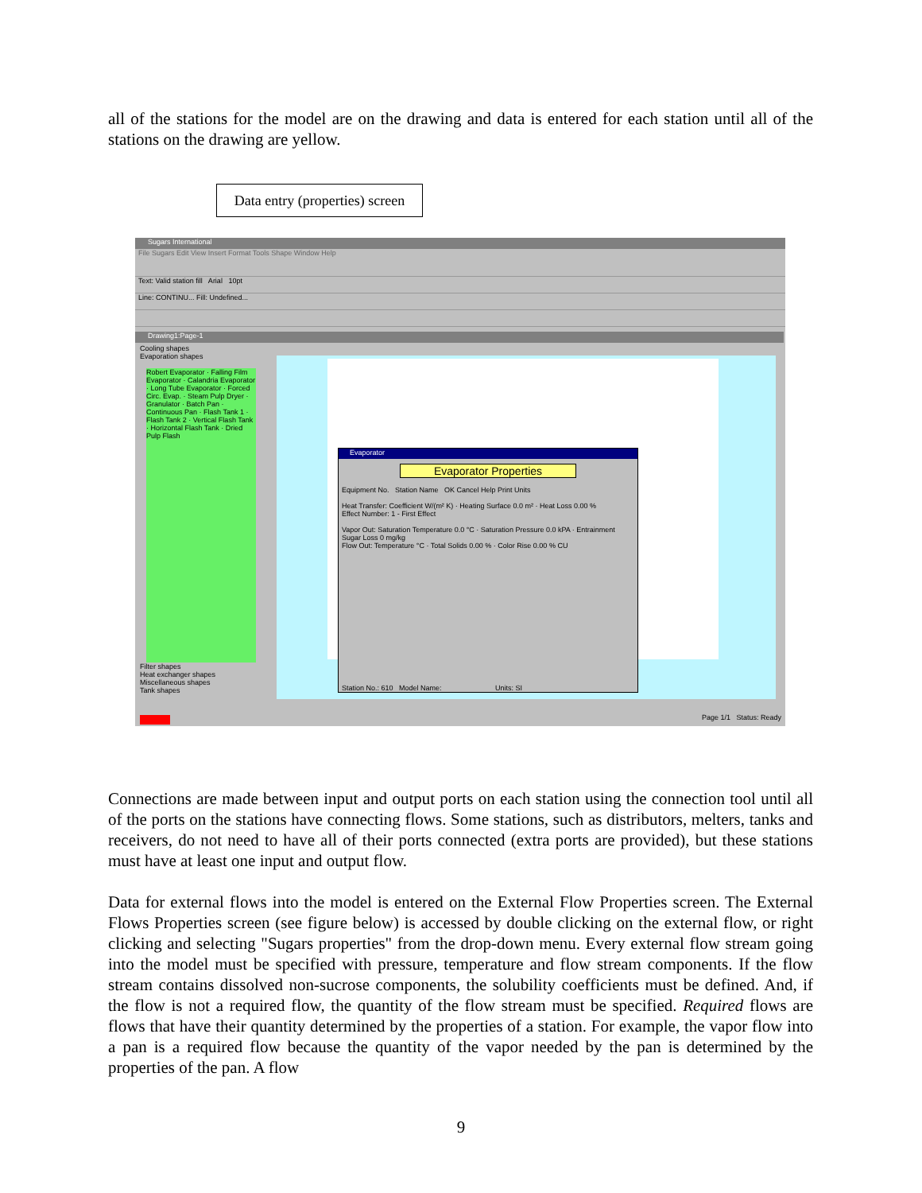all of the stations for the model are on the drawing and data is entered for each station until all of the stations on the drawing are yellow.
Data entry (properties) screen
Sugars International
File Sugars Edit View Insert Format Tools Shape Window Help
Text: Valid station fill Arial 10pt
Line: CONTINU... Fill: Undefined...
Drawing1:Page-1
Cooling shapes
Evaporation shapes
Robert Evaporator · Falling Film Evaporator · Calandria Evaporator · Long Tube Evaporator · Forced Circ. Evap. · Steam Pulp Dryer · Granulator · Batch Pan · Continuous Pan · Flash Tank 1 · Flash Tank 2 · Vertical Flash Tank · Horizontal Flash Tank · Dried Pulp Flash
Filter shapes
Heat exchanger shapes
Miscellaneous shapes
Tank shapes
Evaporator
Evaporator Properties
Equipment No. Station Name OK Cancel Help Print Units
Heat Transfer: Coefficient W/(m² K) · Heating Surface 0.0 m² · Heat Loss 0.00 %
Effect Number: 1 - First Effect
Vapor Out: Saturation Temperature 0.0 °C · Saturation Pressure 0.0 kPA · Entrainment Sugar Loss 0 mg/kg
Flow Out: Temperature °C · Total Solids 0.00 % · Color Rise 0.00 % CU
Station No.: 610 Model Name: Units: SI
Page 1/1 Status: Ready
Connections are made between input and output ports on each station using the connection tool until all of the ports on the stations have connecting flows. Some stations, such as distributors, melters, tanks and receivers, do not need to have all of their ports connected (extra ports are provided), but these stations must have at least one input and output flow.
Data for external flows into the model is entered on the External Flow Properties screen. The External Flows Properties screen (see figure below) is accessed by double clicking on the external flow, or right clicking and selecting "Sugars properties" from the drop-down menu. Every external flow stream going into the model must be specified with pressure, temperature and flow stream components. If the flow stream contains dissolved non-sucrose components, the solubility coefficients must be defined. And, if the flow is not a required flow, the quantity of the flow stream must be specified. Required flows are flows that have their quantity determined by the properties of a station. For example, the vapor flow into a pan is a required flow because the quantity of the vapor needed by the pan is determined by the properties of the pan. A flow
9